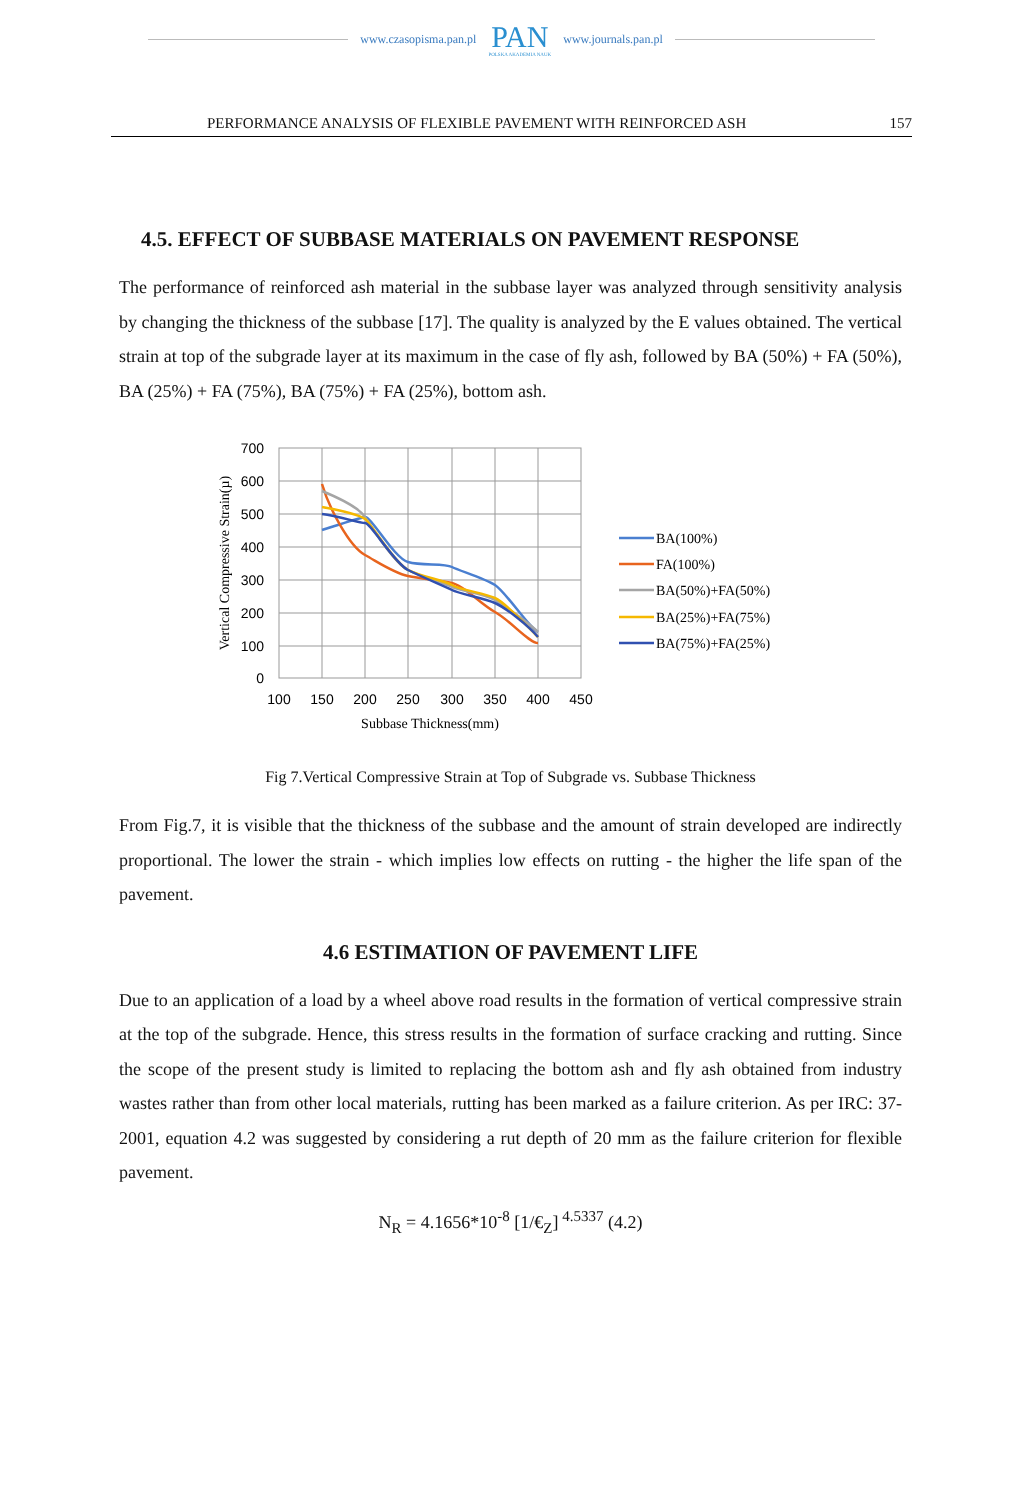www.czasopisma.pan.pl
PAN
POLSKA AKADEMIA NAUK
www.journals.pan.pl
PERFORMANCE ANALYSIS OF FLEXIBLE PAVEMENT WITH REINFORCED ASH 157
4.5. EFFECT OF SUBBASE MATERIALS ON PAVEMENT RESPONSE
The performance of reinforced ash material in the subbase layer was analyzed through sensitivity analysis by changing the thickness of the subbase [17]. The quality is analyzed by the E values obtained. The vertical strain at top of the subgrade layer at its maximum in the case of fly ash, followed by BA (50%) + FA (50%), BA (25%) + FA (75%), BA (75%) + FA (25%), bottom ash.
700
600
500
400
300
200
100
0
100
150
200
250
300
350
400
450
Subbase Thickness(mm)
Vertical Compressive Strain(µ)
BA(100%)
FA(100%)
BA(50%)+FA(50%)
BA(25%)+FA(75%)
BA(75%)+FA(25%)
Fig 7.Vertical Compressive Strain at Top of Subgrade vs. Subbase Thickness
From Fig.7, it is visible that the thickness of the subbase and the amount of strain developed are indirectly proportional. The lower the strain - which implies low effects on rutting - the higher the life span of the pavement.
4.6 ESTIMATION OF PAVEMENT LIFE
Due to an application of a load by a wheel above road results in the formation of vertical compressive strain at the top of the subgrade. Hence, this stress results in the formation of surface cracking and rutting. Since the scope of the present study is limited to replacing the bottom ash and fly ash obtained from industry wastes rather than from other local materials, rutting has been marked as a failure criterion. As per IRC: 37-2001, equation 4.2 was suggested by considering a rut depth of 20 mm as the failure criterion for flexible pavement.
N<sub>R</sub> = 4.1656*10<sup>-8</sup> [1/€<sub>Z</sub>]<sup>4.5337</sup> (4.2)